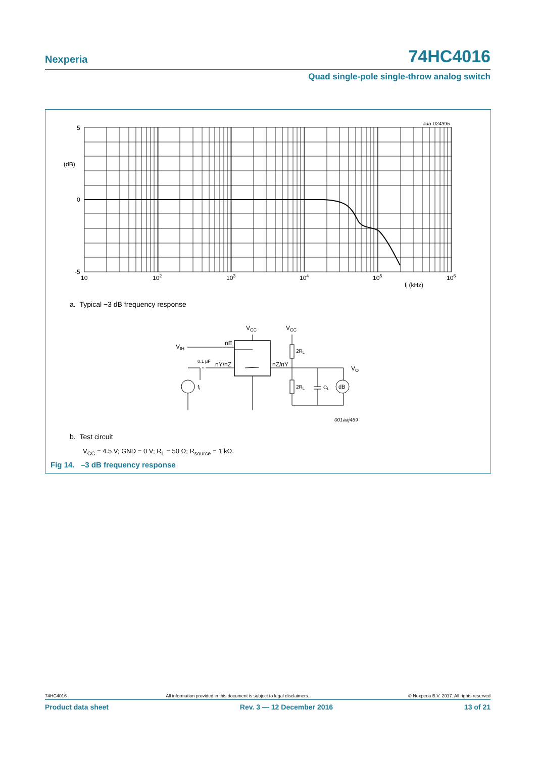Nexperia
74HC4016
Quad single-pole single-throw analog switch
5
(dB)
0
-5
10
102
103
104
105
106
fi (kHz)
aaa-024395
VCC
VCC
VIH
nE
0.1 μF
nY/nZ
nZ/nY
2RL
2RL
CL
dB
fi
VO
001aaj469
a. Typical −3 dB frequency response
b. Test circuit
V<sub>CC</sub> = 4.5 V; GND = 0 V; R<sub>L</sub> = 50 Ω; R<sub>source</sub> = 1 kΩ.
Fig 14. –3 dB frequency response
74HC4016 All information provided in this document is subject to legal disclaimers. © Nexperia B.V. 2017. All rights reserved
Product data sheet Rev. 3 — 12 December 2016 13 of 21